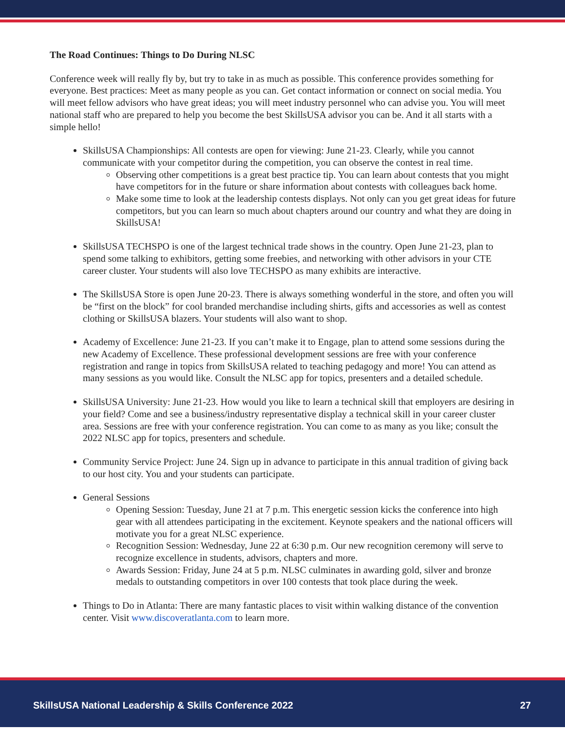The Road Continues: Things to Do During NLSC
Conference week will really fly by, but try to take in as much as possible. This conference provides something for everyone. Best practices: Meet as many people as you can. Get contact information or connect on social media. You will meet fellow advisors who have great ideas; you will meet industry personnel who can advise you. You will meet national staff who are prepared to help you become the best SkillsUSA advisor you can be. And it all starts with a simple hello!
SkillsUSA Championships: All contests are open for viewing: June 21-23. Clearly, while you cannot communicate with your competitor during the competition, you can observe the contest in real time.
Observing other competitions is a great best practice tip. You can learn about contests that you might have competitors for in the future or share information about contests with colleagues back home.
Make some time to look at the leadership contests displays. Not only can you get great ideas for future competitors, but you can learn so much about chapters around our country and what they are doing in SkillsUSA!
SkillsUSA TECHSPO is one of the largest technical trade shows in the country. Open June 21-23, plan to spend some talking to exhibitors, getting some freebies, and networking with other advisors in your CTE career cluster. Your students will also love TECHSPO as many exhibits are interactive.
The SkillsUSA Store is open June 20-23. There is always something wonderful in the store, and often you will be “first on the block” for cool branded merchandise including shirts, gifts and accessories as well as contest clothing or SkillsUSA blazers. Your students will also want to shop.
Academy of Excellence: June 21-23. If you can’t make it to Engage, plan to attend some sessions during the new Academy of Excellence. These professional development sessions are free with your conference registration and range in topics from SkillsUSA related to teaching pedagogy and more! You can attend as many sessions as you would like. Consult the NLSC app for topics, presenters and a detailed schedule.
SkillsUSA University: June 21-23. How would you like to learn a technical skill that employers are desiring in your field? Come and see a business/industry representative display a technical skill in your career cluster area. Sessions are free with your conference registration. You can come to as many as you like; consult the 2022 NLSC app for topics, presenters and schedule.
Community Service Project: June 24. Sign up in advance to participate in this annual tradition of giving back to our host city. You and your students can participate.
General Sessions
Opening Session: Tuesday, June 21 at 7 p.m. This energetic session kicks the conference into high gear with all attendees participating in the excitement. Keynote speakers and the national officers will motivate you for a great NLSC experience.
Recognition Session: Wednesday, June 22 at 6:30 p.m. Our new recognition ceremony will serve to recognize excellence in students, advisors, chapters and more.
Awards Session: Friday, June 24 at 5 p.m. NLSC culminates in awarding gold, silver and bronze medals to outstanding competitors in over 100 contests that took place during the week.
Things to Do in Atlanta: There are many fantastic places to visit within walking distance of the convention center. Visit www.discoveratlanta.com to learn more.
SkillsUSA National Leadership & Skills Conference 2022 27